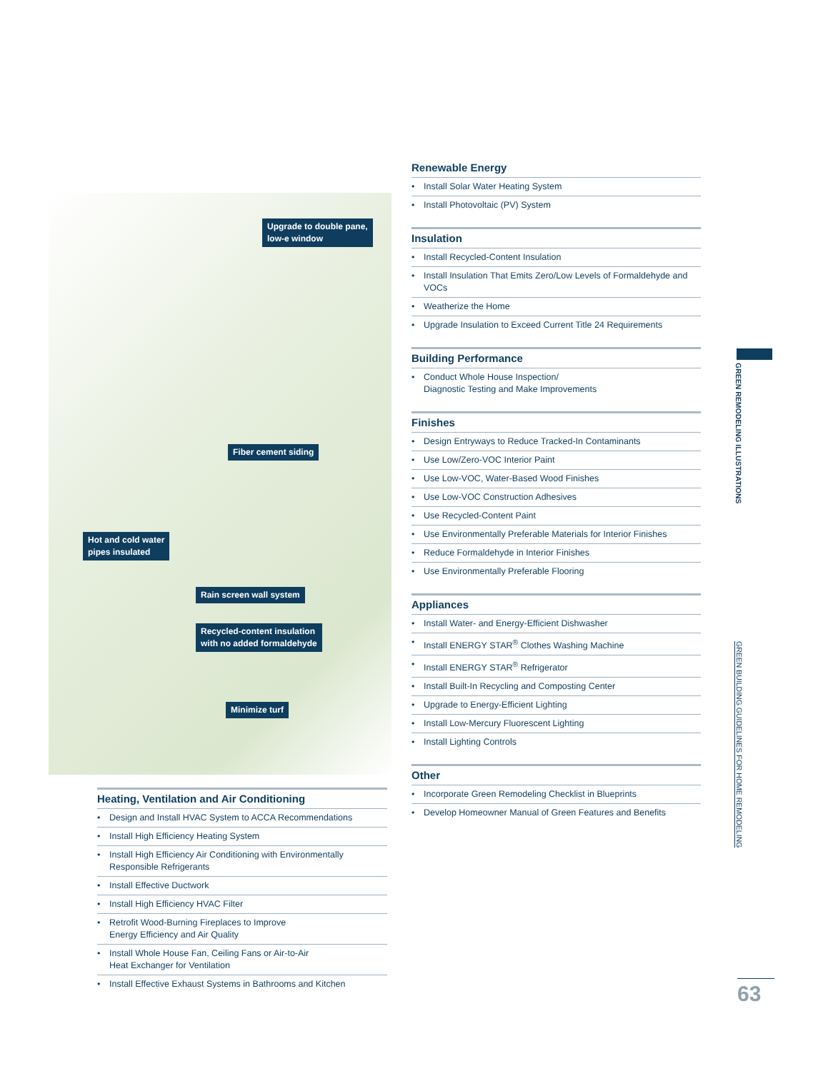Upgrade to double pane,
low-e window
Fiber cement siding
Hot and cold water
pipes insulated
Rain screen wall system
Recycled-content insulation
with no added formaldehyde
Minimize turf
Heating, Ventilation and Air Conditioning
• Design and Install HVAC System to ACCA Recommendations
• Install High Efficiency Heating System
• Install High Efficiency Air Conditioning with Environmentally Responsible Refrigerants
• Install Effective Ductwork
• Install High Efficiency HVAC Filter
• Retrofit Wood-Burning Fireplaces to Improve
Energy Efficiency and Air Quality
• Install Whole House Fan, Ceiling Fans or Air-to-Air
Heat Exchanger for Ventilation
• Install Effective Exhaust Systems in Bathrooms and Kitchen
Renewable Energy
• Install Solar Water Heating System
• Install Photovoltaic (PV) System
Insulation
• Install Recycled-Content Insulation
• Install Insulation That Emits Zero/Low Levels of Formaldehyde and VOCs
• Weatherize the Home
• Upgrade Insulation to Exceed Current Title 24 Requirements
Building Performance
• Conduct Whole House Inspection/
Diagnostic Testing and Make Improvements
Finishes
• Design Entryways to Reduce Tracked-In Contaminants
• Use Low/Zero-VOC Interior Paint
• Use Low-VOC, Water-Based Wood Finishes
• Use Low-VOC Construction Adhesives
• Use Recycled-Content Paint
• Use Environmentally Preferable Materials for Interior Finishes
• Reduce Formaldehyde in Interior Finishes
• Use Environmentally Preferable Flooring
Appliances
• Install Water- and Energy-Efficient Dishwasher
• Install ENERGY STAR<sup>®</sup> Clothes Washing Machine
• Install ENERGY STAR<sup>®</sup> Refrigerator
• Install Built-In Recycling and Composting Center
• Upgrade to Energy-Efficient Lighting
• Install Low-Mercury Fluorescent Lighting
• Install Lighting Controls
Other
• Incorporate Green Remodeling Checklist in Blueprints
• Develop Homeowner Manual of Green Features and Benefits
GREEN REMODELING ILLUSTRATIONS
GREEN BUILDING GUIDELINES FOR HOME REMODELING
63